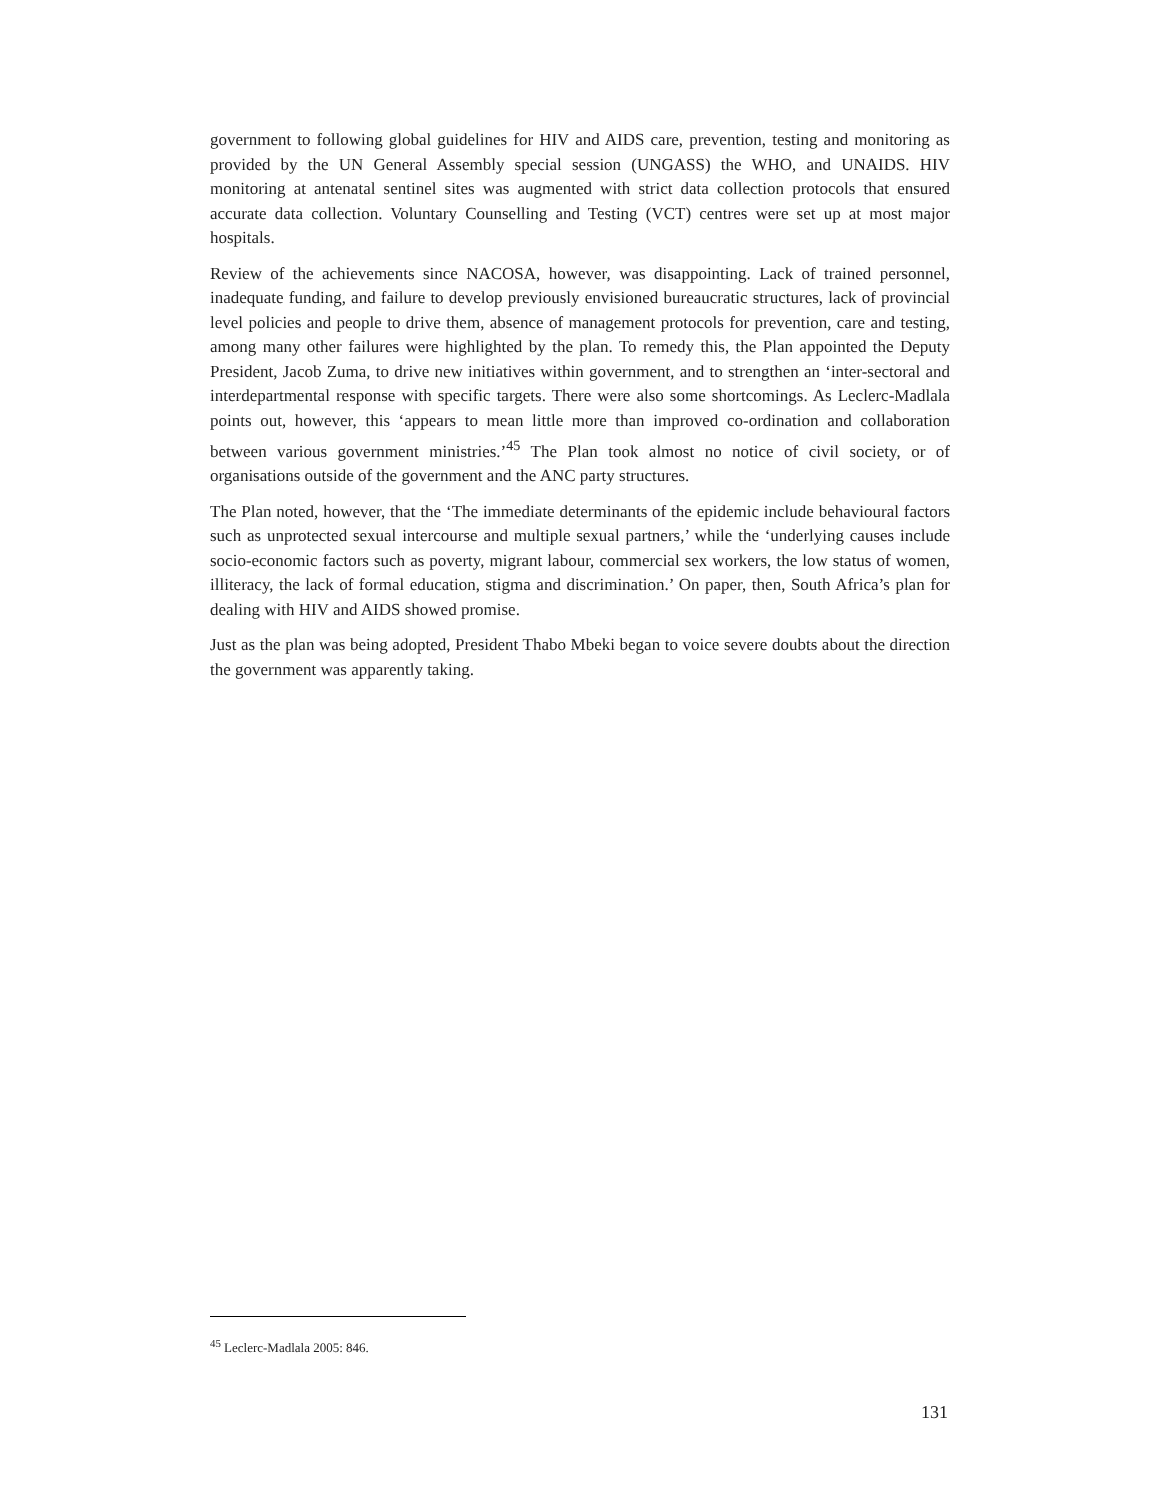government to following global guidelines for HIV and AIDS care, prevention, testing and monitoring as provided by the UN General Assembly special session (UNGASS) the WHO, and UNAIDS. HIV monitoring at antenatal sentinel sites was augmented with strict data collection protocols that ensured accurate data collection. Voluntary Counselling and Testing (VCT) centres were set up at most major hospitals.
Review of the achievements since NACOSA, however, was disappointing. Lack of trained personnel, inadequate funding, and failure to develop previously envisioned bureaucratic structures, lack of provincial level policies and people to drive them, absence of management protocols for prevention, care and testing, among many other failures were highlighted by the plan. To remedy this, the Plan appointed the Deputy President, Jacob Zuma, to drive new initiatives within government, and to strengthen an ‘inter-sectoral and interdepartmental response with specific targets. There were also some shortcomings. As Leclerc-Madlala points out, however, this ‘appears to mean little more than improved co-ordination and collaboration between various government ministries.’<sup>45</sup> The Plan took almost no notice of civil society, or of organisations outside of the government and the ANC party structures.
The Plan noted, however, that the ‘The immediate determinants of the epidemic include behavioural factors such as unprotected sexual intercourse and multiple sexual partners,’ while the ‘underlying causes include socio-economic factors such as poverty, migrant labour, commercial sex workers, the low status of women, illiteracy, the lack of formal education, stigma and discrimination.’ On paper, then, South Africa’s plan for dealing with HIV and AIDS showed promise.
Just as the plan was being adopted, President Thabo Mbeki began to voice severe doubts about the direction the government was apparently taking.
<sup>45</sup> Leclerc-Madlala 2005: 846.
131